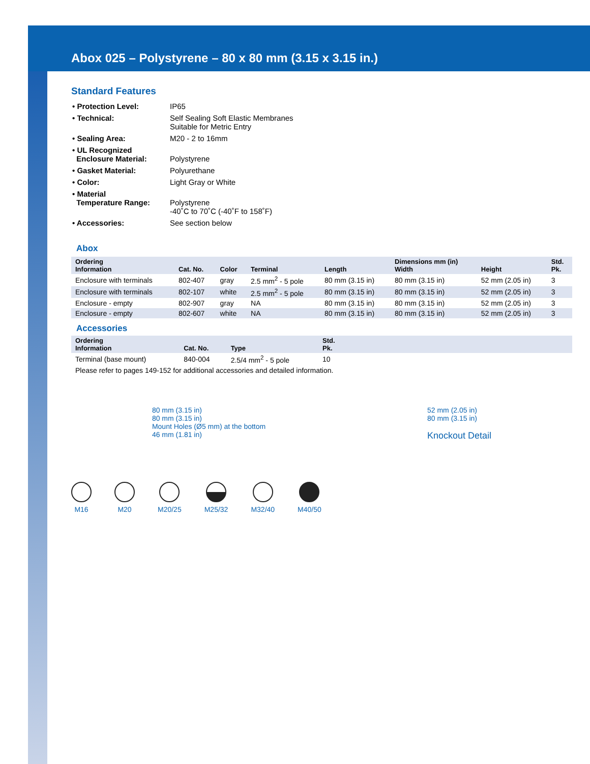Abox 025 – Polystyrene – 80 x 80 mm (3.15 x 3.15 in.)
Standard Features
| • Protection Level: | IP65 |
| • Technical: | Self Sealing Soft Elastic Membranes Suitable for Metric Entry |
| • Sealing Area: | M20 - 2 to 16mm |
| • UL Recognized Enclosure Material: | Polystyrene |
| • Gasket Material: | Polyurethane |
| • Color: | Light Gray or White |
| • Material Temperature Range: | Polystyrene -40˚C to 70˚C (-40˚F to 158˚F) |
| • Accessories: | See section below |
Abox
| Ordering Information | Cat. No. | Color | Terminal | Length | Dimensions mm (in) Width | Height | Std. Pk. |
| --- | --- | --- | --- | --- | --- | --- | --- |
| Enclosure with terminals | 802-407 | gray | 2.5 mm<sup>2</sup> - 5 pole | 80 mm (3.15 in) | 80 mm (3.15 in) | 52 mm (2.05 in) | 3 |
| Enclosure with terminals | 802-107 | white | 2.5 mm<sup>2</sup> - 5 pole | 80 mm (3.15 in) | 80 mm (3.15 in) | 52 mm (2.05 in) | 3 |
| Enclosure - empty | 802-907 | gray | NA | 80 mm (3.15 in) | 80 mm (3.15 in) | 52 mm (2.05 in) | 3 |
| Enclosure - empty | 802-607 | white | NA | 80 mm (3.15 in) | 80 mm (3.15 in) | 52 mm (2.05 in) | 3 |
Accessories
| Ordering Information | Cat. No. | Type | Std. Pk. | |
| --- | --- | --- | --- | --- |
| Terminal (base mount) | 840-004 | 2.5/4 mm<sup>2</sup> - 5 pole | 10 | |
| Please refer to pages 149-152 for additional accessories and detailed information. | | | | |
80 mm (3.15 in)
80 mm (3.15 in)
Mount Holes (Ø5 mm) at the bottom
46 mm (1.81 in)
52 mm (2.05 in)
80 mm (3.15 in)
Knockout Detail
M16 M20 M20/25 M25/32 M32/40 M40/50